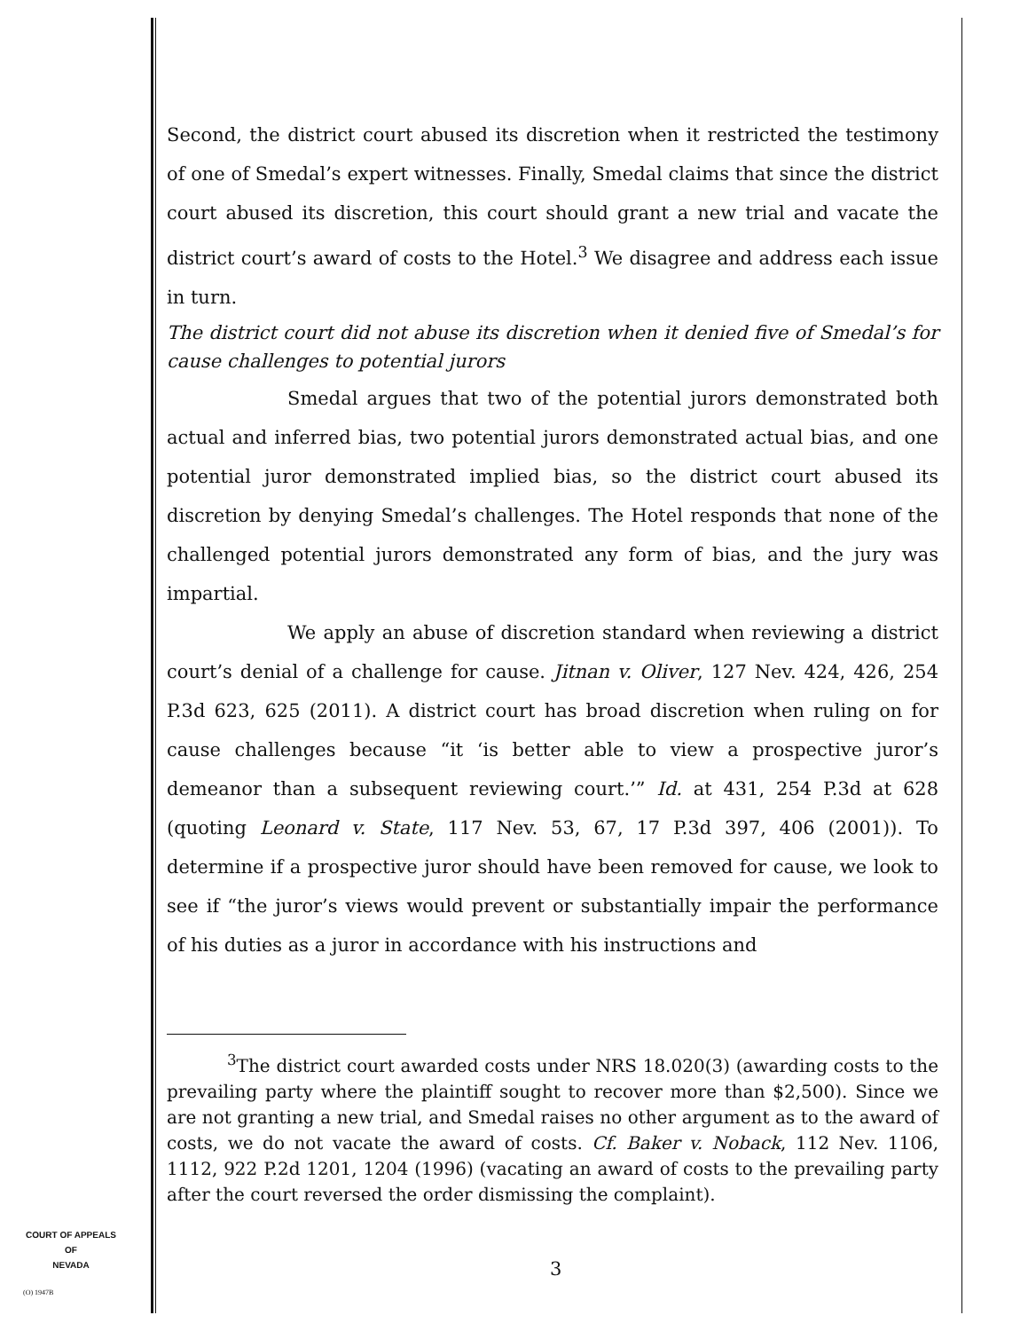Second, the district court abused its discretion when it restricted the testimony of one of Smedal’s expert witnesses. Finally, Smedal claims that since the district court abused its discretion, this court should grant a new trial and vacate the district court’s award of costs to the Hotel.<sup>3</sup> We disagree and address each issue in turn.
The district court did not abuse its discretion when it denied five of Smedal’s for cause challenges to potential jurors
Smedal argues that two of the potential jurors demonstrated both actual and inferred bias, two potential jurors demonstrated actual bias, and one potential juror demonstrated implied bias, so the district court abused its discretion by denying Smedal’s challenges. The Hotel responds that none of the challenged potential jurors demonstrated any form of bias, and the jury was impartial.
We apply an abuse of discretion standard when reviewing a district court’s denial of a challenge for cause. Jitnan v. Oliver, 127 Nev. 424, 426, 254 P.3d 623, 625 (2011). A district court has broad discretion when ruling on for cause challenges because “it ‘is better able to view a prospective juror’s demeanor than a subsequent reviewing court.’” Id. at 431, 254 P.3d at 628 (quoting Leonard v. State, 117 Nev. 53, 67, 17 P.3d 397, 406 (2001)). To determine if a prospective juror should have been removed for cause, we look to see if “the juror’s views would prevent or substantially impair the performance of his duties as a juror in accordance with his instructions and
<sup>3</sup> The district court awarded costs under NRS 18.020(3) (awarding costs to the prevailing party where the plaintiff sought to recover more than $2,500). Since we are not granting a new trial, and Smedal raises no other argument as to the award of costs, we do not vacate the award of costs. Cf. Baker v. Noback, 112 Nev. 1106, 1112, 922 P.2d 1201, 1204 (1996) (vacating an award of costs to the prevailing party after the court reversed the order dismissing the complaint).
3
COURT OF APPEALS
OF
NEVADA
(O) 1947B